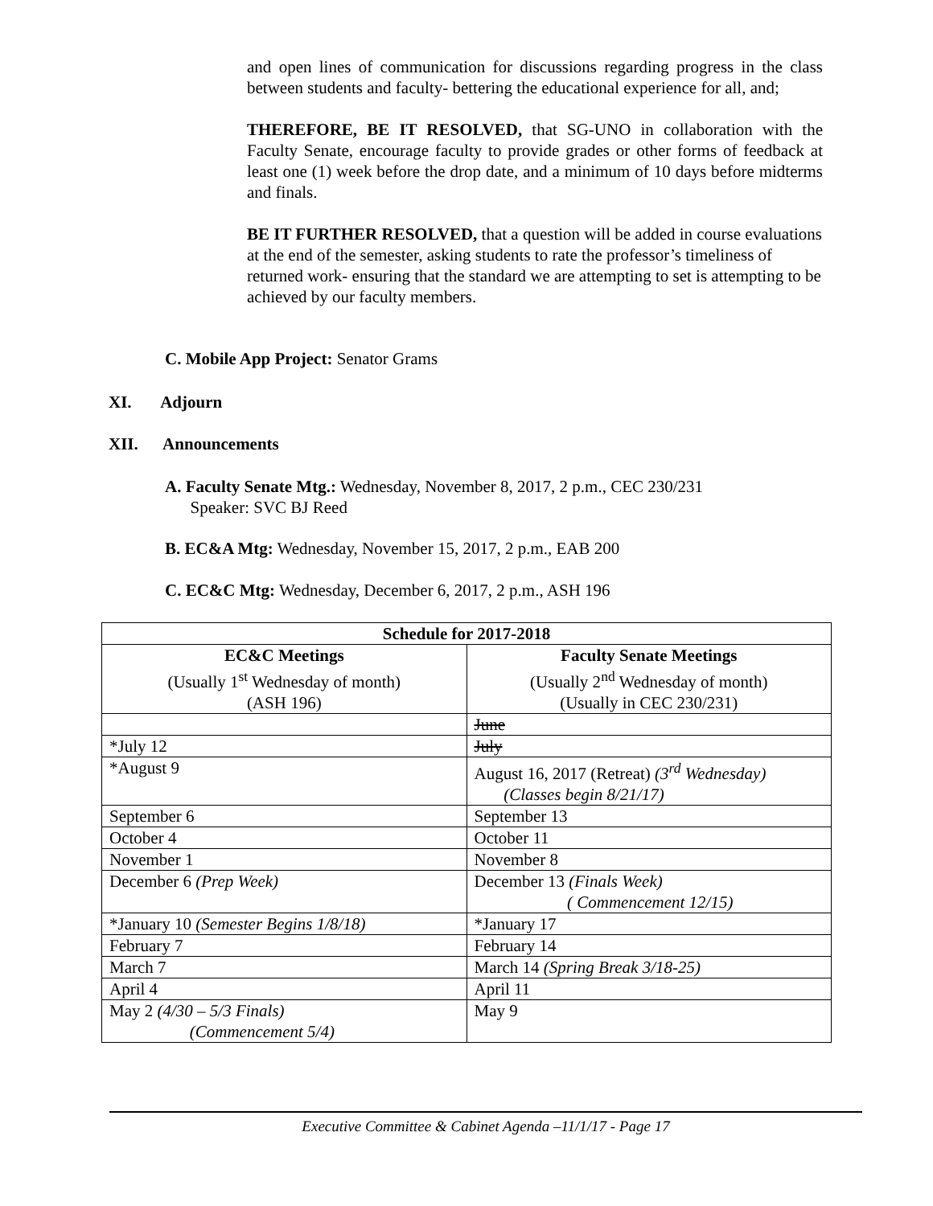and open lines of communication for discussions regarding progress in the class between students and faculty- bettering the educational experience for all, and;
THEREFORE, BE IT RESOLVED, that SG-UNO in collaboration with the Faculty Senate, encourage faculty to provide grades or other forms of feedback at least one (1) week before the drop date, and a minimum of 10 days before midterms and finals.
BE IT FURTHER RESOLVED, that a question will be added in course evaluations at the end of the semester, asking students to rate the professor’s timeliness of returned work- ensuring that the standard we are attempting to set is attempting to be achieved by our faculty members.
C. Mobile App Project: Senator Grams
XI. Adjourn
XII. Announcements
A. Faculty Senate Mtg.: Wednesday, November 8, 2017, 2 p.m., CEC 230/231
Speaker: SVC BJ Reed
B. EC&A Mtg: Wednesday, November 15, 2017, 2 p.m., EAB 200
C. EC&C Mtg: Wednesday, December 6, 2017, 2 p.m., ASH 196
| Schedule for 2017-2018 | |
| --- | --- |
| EC&C Meetings (Usually 1<sup>st</sup> Wednesday of month) (ASH 196) | Faculty Senate Meetings (Usually 2<sup>nd</sup> Wednesday of month) (Usually in CEC 230/231) |
| | June |
| *July 12 | July |
| *August 9 | August 16, 2017 (Retreat) (3<sup>rd</sup> Wednesday) (Classes begin 8/21/17) |
| September 6 | September 13 |
| October 4 | October 11 |
| November 1 | November 8 |
| December 6 (Prep Week) | December 13 (Finals Week) ( Commencement 12/15) |
| *January 10 (Semester Begins 1/8/18) | *January 17 |
| February 7 | February 14 |
| March 7 | March 14 (Spring Break 3/18-25) |
| April 4 | April 11 |
| May 2 (4/30 – 5/3 Finals) (Commencement 5/4) | May 9 |
Executive Committee & Cabinet Agenda –11/1/17 - Page 17